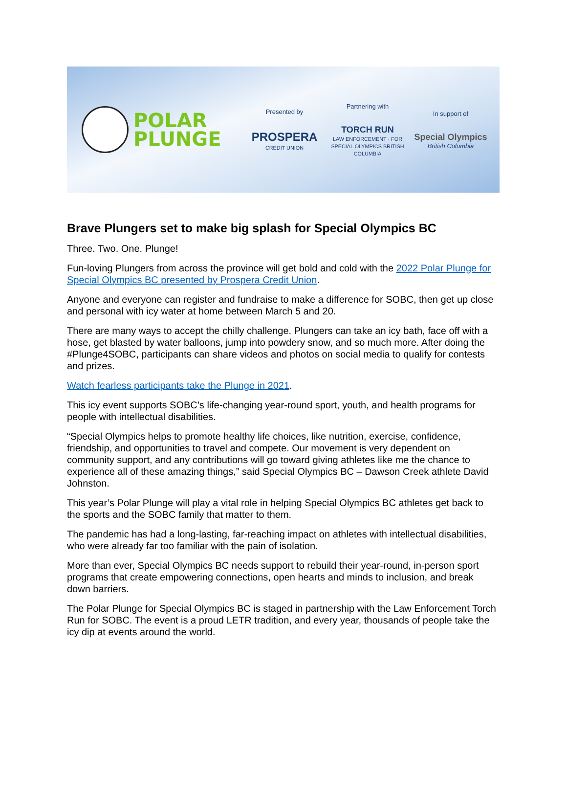POLAR
PLUNGE
Presented by
PROSPERA
CREDIT UNION
Partnering with
TORCH RUN
LAW ENFORCEMENT · FOR SPECIAL OLYMPICS BRITISH COLUMBIA
In support of
Special Olympics
British Columbia
Brave Plungers set to make big splash for Special Olympics BC
Three. Two. One. Plunge!
Fun-loving Plungers from across the province will get bold and cold with the 2022 Polar Plunge for Special Olympics BC presented by Prospera Credit Union.
Anyone and everyone can register and fundraise to make a difference for SOBC, then get up close and personal with icy water at home between March 5 and 20.
There are many ways to accept the chilly challenge. Plungers can take an icy bath, face off with a hose, get blasted by water balloons, jump into powdery snow, and so much more. After doing the #Plunge4SOBC, participants can share videos and photos on social media to qualify for contests and prizes.
Watch fearless participants take the Plunge in 2021.
This icy event supports SOBC’s life-changing year-round sport, youth, and health programs for people with intellectual disabilities.
“Special Olympics helps to promote healthy life choices, like nutrition, exercise, confidence, friendship, and opportunities to travel and compete. Our movement is very dependent on community support, and any contributions will go toward giving athletes like me the chance to experience all of these amazing things,” said Special Olympics BC – Dawson Creek athlete David Johnston.
This year’s Polar Plunge will play a vital role in helping Special Olympics BC athletes get back to the sports and the SOBC family that matter to them.
The pandemic has had a long-lasting, far-reaching impact on athletes with intellectual disabilities, who were already far too familiar with the pain of isolation.
More than ever, Special Olympics BC needs support to rebuild their year-round, in-person sport programs that create empowering connections, open hearts and minds to inclusion, and break down barriers.
The Polar Plunge for Special Olympics BC is staged in partnership with the Law Enforcement Torch Run for SOBC. The event is a proud LETR tradition, and every year, thousands of people take the icy dip at events around the world.